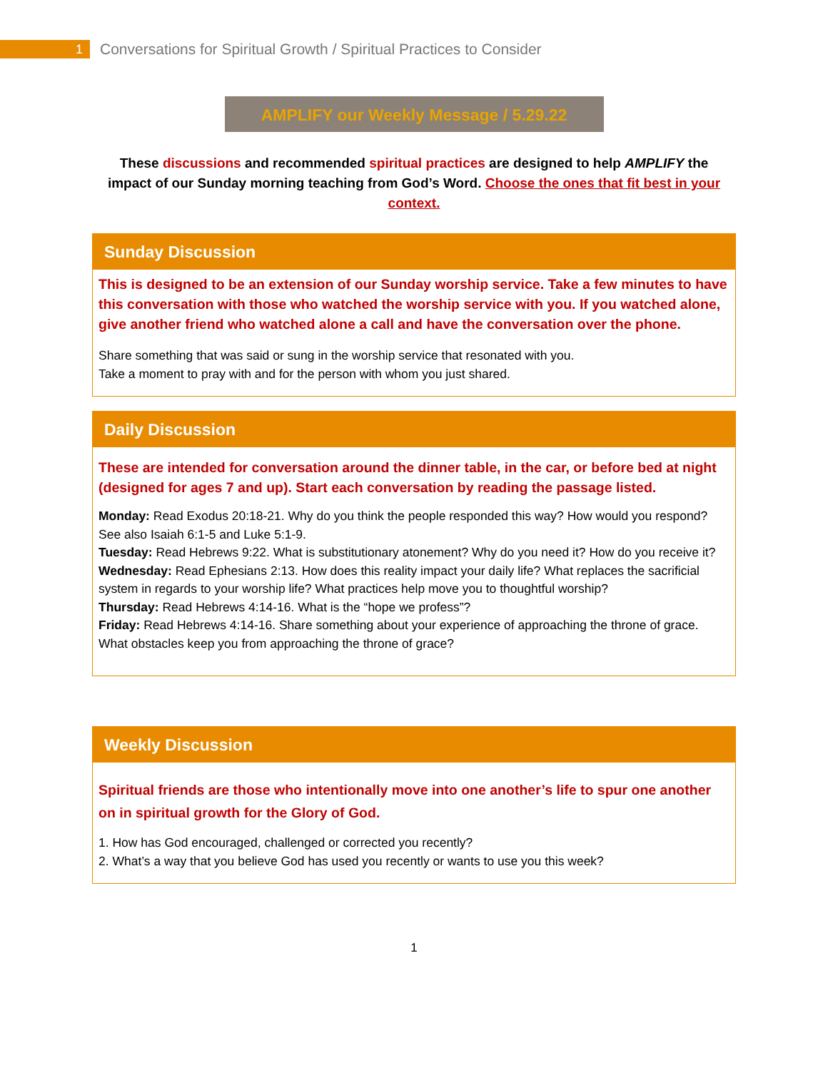1
Conversations for Spiritual Growth / Spiritual Practices to Consider
AMPLIFY our Weekly Message / 5.29.22
These discussions and recommended spiritual practices are designed to help AMPLIFY the impact of our Sunday morning teaching from God’s Word. Choose the ones that fit best in your context.
Sunday Discussion
This is designed to be an extension of our Sunday worship service. Take a few minutes to have this conversation with those who watched the worship service with you. If you watched alone, give another friend who watched alone a call and have the conversation over the phone.
Share something that was said or sung in the worship service that resonated with you.
Take a moment to pray with and for the person with whom you just shared.
Daily Discussion
These are intended for conversation around the dinner table, in the car, or before bed at night (designed for ages 7 and up). Start each conversation by reading the passage listed.
Monday: Read Exodus 20:18-21. Why do you think the people responded this way? How would you respond? See also Isaiah 6:1-5 and Luke 5:1-9.
Tuesday: Read Hebrews 9:22. What is substitutionary atonement? Why do you need it? How do you receive it?
Wednesday: Read Ephesians 2:13. How does this reality impact your daily life? What replaces the sacrificial system in regards to your worship life? What practices help move you to thoughtful worship?
Thursday: Read Hebrews 4:14-16. What is the “hope we profess”?
Friday: Read Hebrews 4:14-16. Share something about your experience of approaching the throne of grace. What obstacles keep you from approaching the throne of grace?
Weekly Discussion
Spiritual friends are those who intentionally move into one another’s life to spur one another on in spiritual growth for the Glory of God.
1. How has God encouraged, challenged or corrected you recently?
2. What’s a way that you believe God has used you recently or wants to use you this week?
1